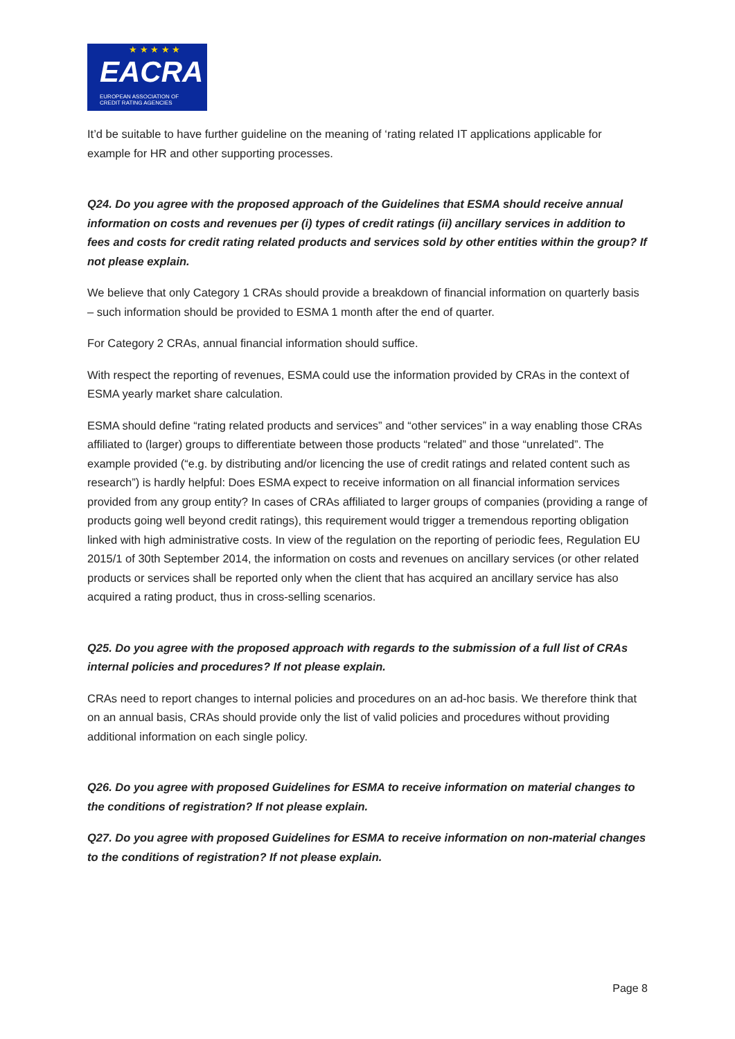★ ★ ★ ★ ★
EACRA
EUROPEAN ASSOCIATION OF
CREDIT RATING AGENCIES
It’d be suitable to have further guideline on the meaning of ‘rating related IT applications applicable for example for HR and other supporting processes.
Q24. Do you agree with the proposed approach of the Guidelines that ESMA should receive annual information on costs and revenues per (i) types of credit ratings (ii) ancillary services in addition to fees and costs for credit rating related products and services sold by other entities within the group? If not please explain.
We believe that only Category 1 CRAs should provide a breakdown of financial information on quarterly basis – such information should be provided to ESMA 1 month after the end of quarter.
For Category 2 CRAs, annual financial information should suffice.
With respect the reporting of revenues, ESMA could use the information provided by CRAs in the context of ESMA yearly market share calculation.
ESMA should define “rating related products and services” and “other services” in a way enabling those CRAs affiliated to (larger) groups to differentiate between those products “related” and those “unrelated”. The example provided (“e.g. by distributing and/or licencing the use of credit ratings and related content such as research”) is hardly helpful: Does ESMA expect to receive information on all financial information services provided from any group entity? In cases of CRAs affiliated to larger groups of companies (providing a range of products going well beyond credit ratings), this requirement would trigger a tremendous reporting obligation linked with high administrative costs. In view of the regulation on the reporting of periodic fees, Regulation EU 2015/1 of 30th September 2014, the information on costs and revenues on ancillary services (or other related products or services shall be reported only when the client that has acquired an ancillary service has also acquired a rating product, thus in cross-selling scenarios.
Q25. Do you agree with the proposed approach with regards to the submission of a full list of CRAs internal policies and procedures? If not please explain.
CRAs need to report changes to internal policies and procedures on an ad-hoc basis. We therefore think that on an annual basis, CRAs should provide only the list of valid policies and procedures without providing additional information on each single policy.
Q26. Do you agree with proposed Guidelines for ESMA to receive information on material changes to the conditions of registration? If not please explain.
Q27. Do you agree with proposed Guidelines for ESMA to receive information on non-material changes to the conditions of registration? If not please explain.
Page 8